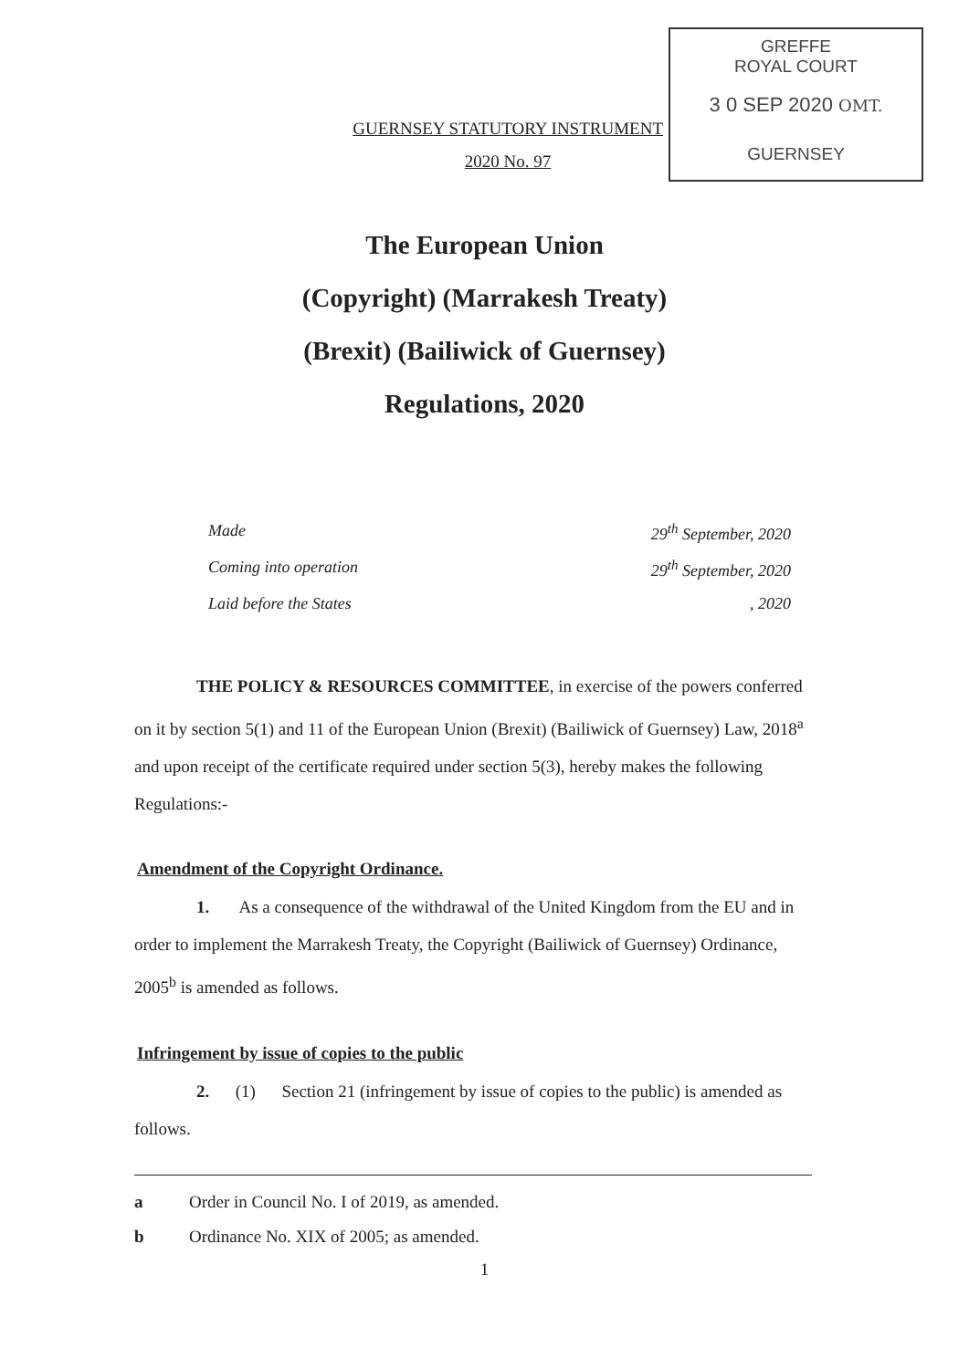GUERNSEY STATUTORY INSTRUMENT
2020 No. 97
GREFFE
ROYAL COURT
3 0 SEP 2020 OMT.
GUERNSEY
The European Union
(Copyright) (Marrakesh Treaty)
(Brexit) (Bailiwick of Guernsey)
Regulations, 2020
Made 29<sup>th</sup> September, 2020
Coming into operation 29<sup>th</sup> September, 2020
Laid before the States, 2020
THE POLICY & RESOURCES COMMITTEE, in exercise of the powers conferred on it by section 5(1) and 11 of the European Union (Brexit) (Bailiwick of Guernsey) Law, 2018<sup>a</sup> and upon receipt of the certificate required under section 5(3), hereby makes the following Regulations:-
Amendment of the Copyright Ordinance.
1. As a consequence of the withdrawal of the United Kingdom from the EU and in order to implement the Marrakesh Treaty, the Copyright (Bailiwick of Guernsey) Ordinance, 2005<sup>b</sup> is amended as follows.
Infringement by issue of copies to the public
2. (1) Section 21 (infringement by issue of copies to the public) is amended as follows.
a Order in Council No. I of 2019, as amended.
b Ordinance No. XIX of 2005; as amended.
1